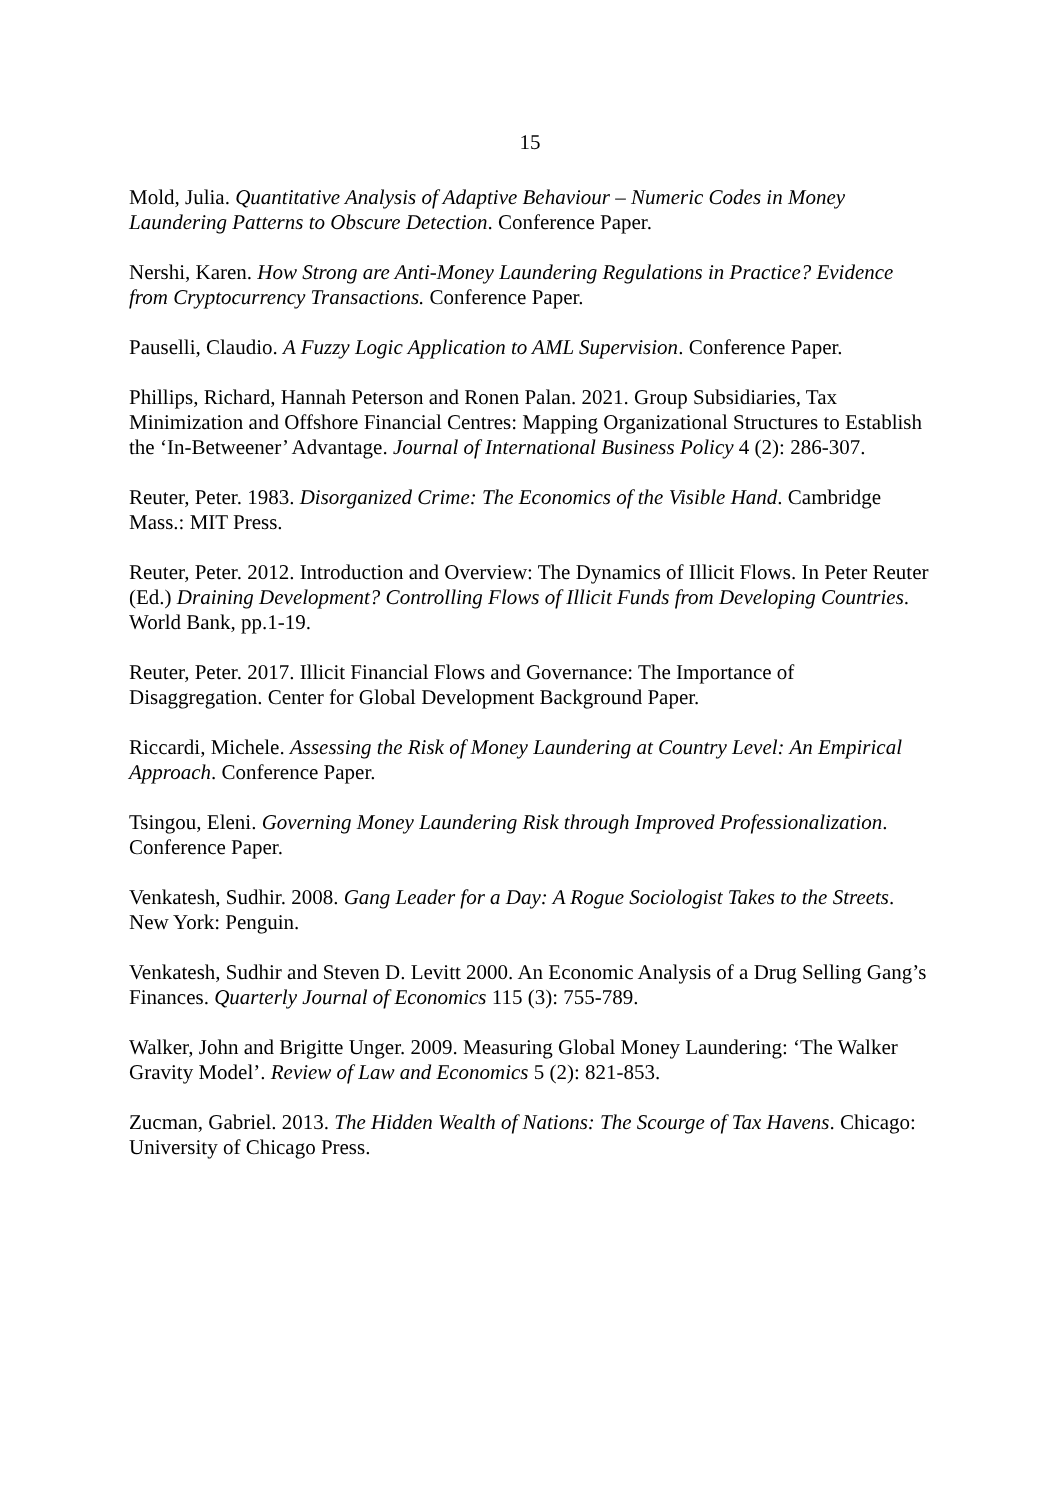15
Mold, Julia. Quantitative Analysis of Adaptive Behaviour – Numeric Codes in Money Laundering Patterns to Obscure Detection. Conference Paper.
Nershi, Karen. How Strong are Anti-Money Laundering Regulations in Practice? Evidence from Cryptocurrency Transactions. Conference Paper.
Pauselli, Claudio. A Fuzzy Logic Application to AML Supervision. Conference Paper.
Phillips, Richard, Hannah Peterson and Ronen Palan. 2021. Group Subsidiaries, Tax Minimization and Offshore Financial Centres: Mapping Organizational Structures to Establish the ‘In-Betweener’ Advantage. Journal of International Business Policy 4 (2): 286-307.
Reuter, Peter. 1983. Disorganized Crime: The Economics of the Visible Hand. Cambridge Mass.: MIT Press.
Reuter, Peter. 2012. Introduction and Overview: The Dynamics of Illicit Flows. In Peter Reuter (Ed.) Draining Development? Controlling Flows of Illicit Funds from Developing Countries. World Bank, pp.1-19.
Reuter, Peter. 2017. Illicit Financial Flows and Governance: The Importance of Disaggregation. Center for Global Development Background Paper.
Riccardi, Michele. Assessing the Risk of Money Laundering at Country Level: An Empirical Approach. Conference Paper.
Tsingou, Eleni. Governing Money Laundering Risk through Improved Professionalization. Conference Paper.
Venkatesh, Sudhir. 2008. Gang Leader for a Day: A Rogue Sociologist Takes to the Streets. New York: Penguin.
Venkatesh, Sudhir and Steven D. Levitt 2000. An Economic Analysis of a Drug Selling Gang’s Finances. Quarterly Journal of Economics 115 (3): 755-789.
Walker, John and Brigitte Unger. 2009. Measuring Global Money Laundering: ‘The Walker Gravity Model’. Review of Law and Economics 5 (2): 821-853.
Zucman, Gabriel. 2013. The Hidden Wealth of Nations: The Scourge of Tax Havens. Chicago: University of Chicago Press.